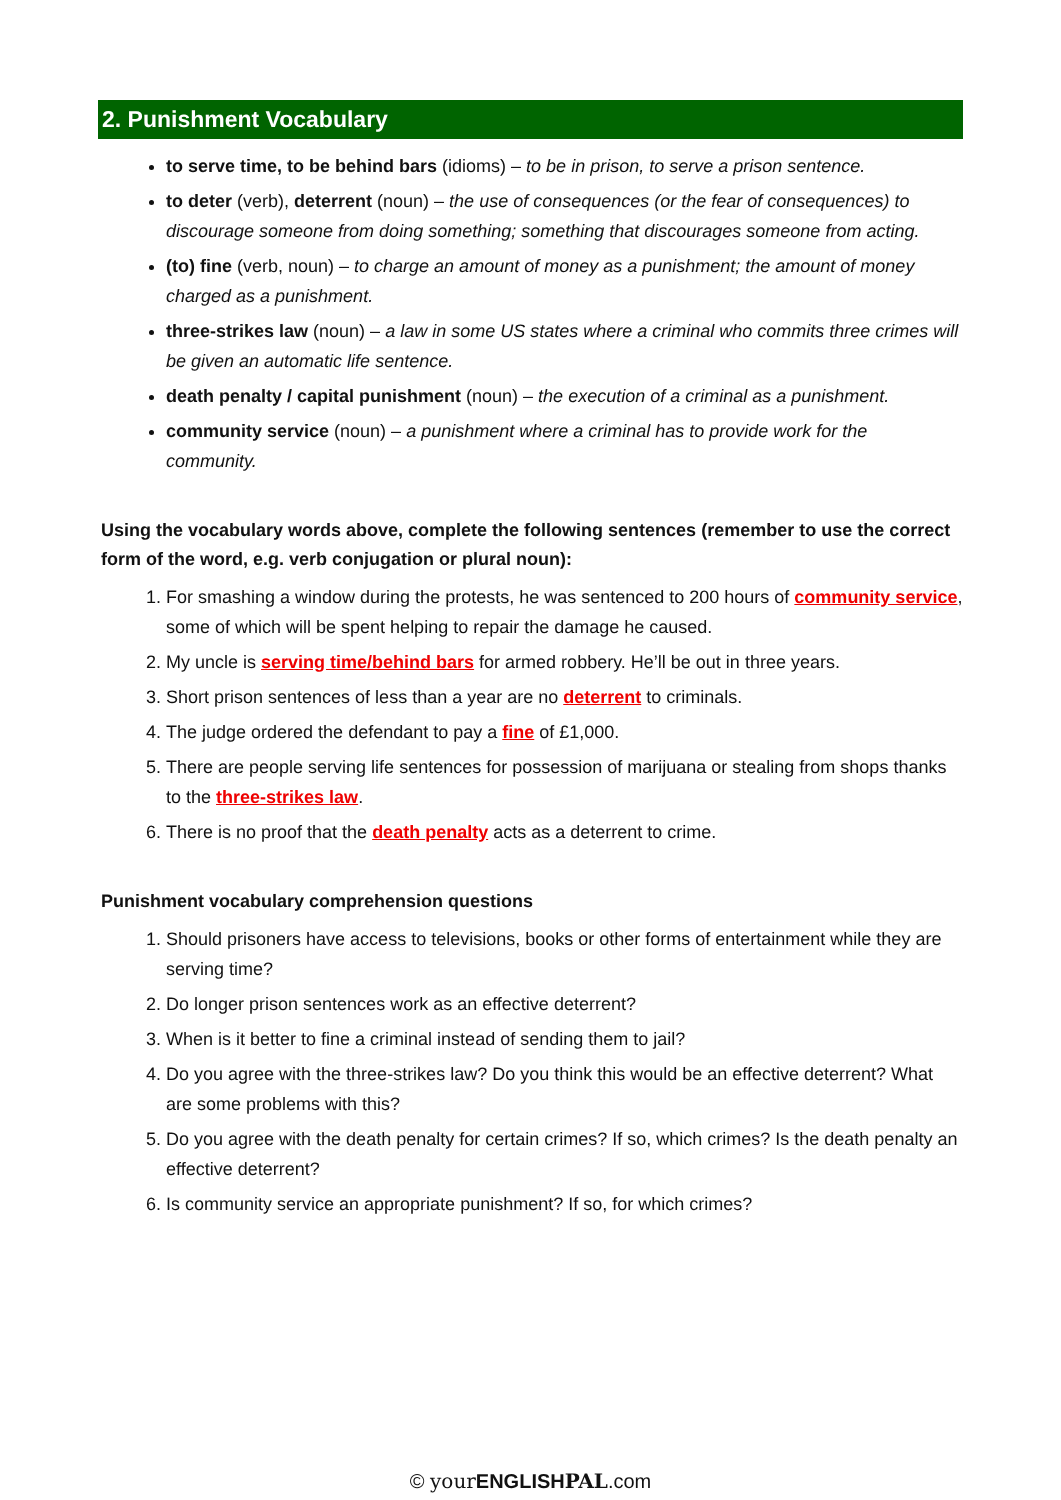2. Punishment Vocabulary
to serve time, to be behind bars (idioms) – to be in prison, to serve a prison sentence.
to deter (verb), deterrent (noun) – the use of consequences (or the fear of consequences) to discourage someone from doing something; something that discourages someone from acting.
(to) fine (verb, noun) – to charge an amount of money as a punishment; the amount of money charged as a punishment.
three-strikes law (noun) – a law in some US states where a criminal who commits three crimes will be given an automatic life sentence.
death penalty / capital punishment (noun) – the execution of a criminal as a punishment.
community service (noun) – a punishment where a criminal has to provide work for the community.
Using the vocabulary words above, complete the following sentences (remember to use the correct form of the word, e.g. verb conjugation or plural noun):
1. For smashing a window during the protests, he was sentenced to 200 hours of community service, some of which will be spent helping to repair the damage he caused.
2. My uncle is serving time/behind bars for armed robbery. He’ll be out in three years.
3. Short prison sentences of less than a year are no deterrent to criminals.
4. The judge ordered the defendant to pay a fine of £1,000.
5. There are people serving life sentences for possession of marijuana or stealing from shops thanks to the three-strikes law.
6. There is no proof that the death penalty acts as a deterrent to crime.
Punishment vocabulary comprehension questions
1. Should prisoners have access to televisions, books or other forms of entertainment while they are serving time?
2. Do longer prison sentences work as an effective deterrent?
3. When is it better to fine a criminal instead of sending them to jail?
4. Do you agree with the three-strikes law? Do you think this would be an effective deterrent? What are some problems with this?
5. Do you agree with the death penalty for certain crimes? If so, which crimes? Is the death penalty an effective deterrent?
6. Is community service an appropriate punishment? If so, for which crimes?
© your ENGLISH PAL.com